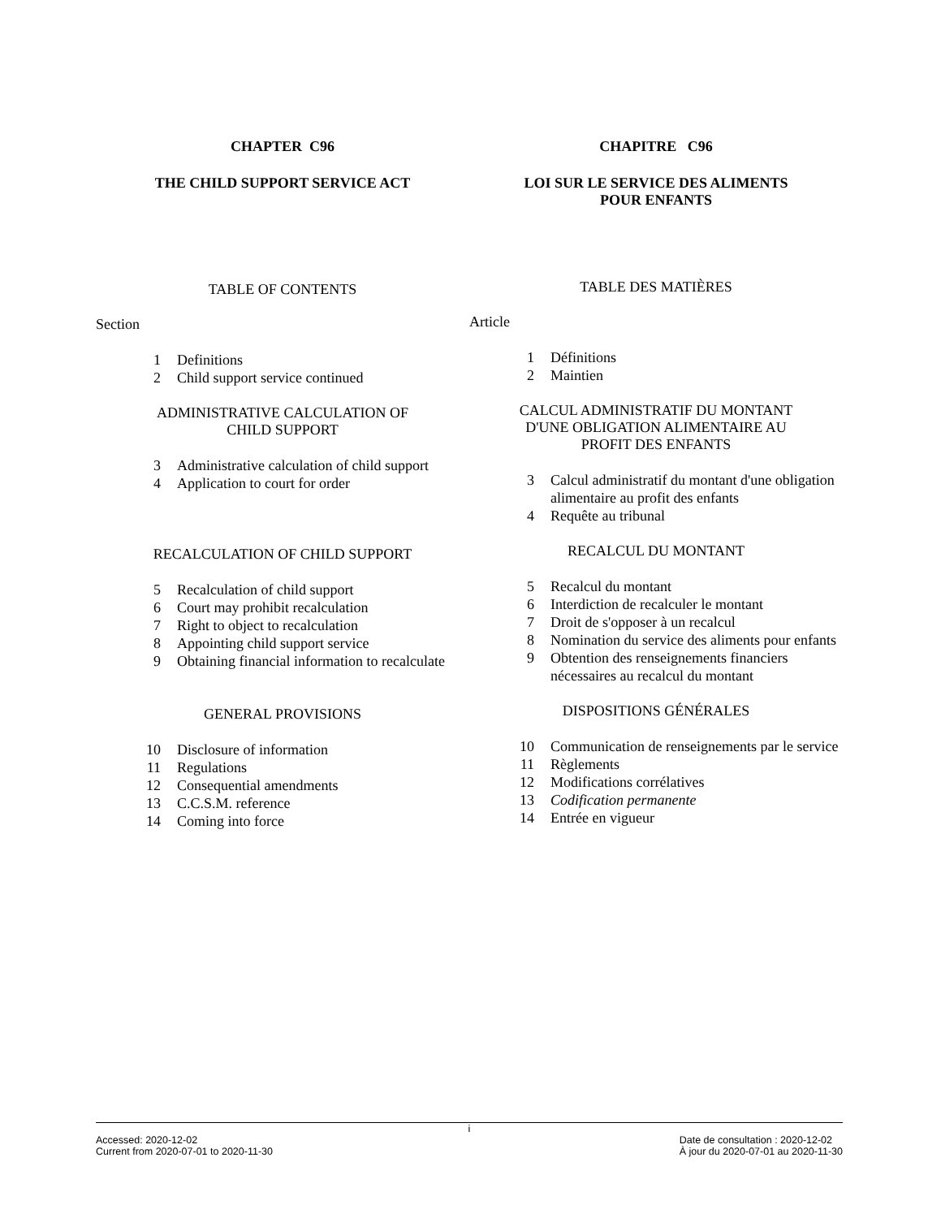CHAPTER C96
THE CHILD SUPPORT SERVICE ACT
TABLE OF CONTENTS
Section
1 Definitions
2 Child support service continued
ADMINISTRATIVE CALCULATION OF
CHILD SUPPORT
3 Administrative calculation of child support
4 Application to court for order
RECALCULATION OF CHILD SUPPORT
5 Recalculation of child support
6 Court may prohibit recalculation
7 Right to object to recalculation
8 Appointing child support service
9 Obtaining financial information to recalculate
GENERAL PROVISIONS
10 Disclosure of information
11 Regulations
12 Consequential amendments
13 C.C.S.M. reference
14 Coming into force
CHAPITRE C96
LOI SUR LE SERVICE DES ALIMENTS
POUR ENFANTS
TABLE DES MATIÈRES
Article
1 Définitions
2 Maintien
CALCUL ADMINISTRATIF DU MONTANT
D'UNE OBLIGATION ALIMENTAIRE AU
PROFIT DES ENFANTS
3 Calcul administratif du montant d'une obligation alimentaire au profit des enfants
4 Requête au tribunal
RECALCUL DU MONTANT
5 Recalcul du montant
6 Interdiction de recalculer le montant
7 Droit de s'opposer à un recalcul
8 Nomination du service des aliments pour enfants
9 Obtention des renseignements financiers nécessaires au recalcul du montant
DISPOSITIONS GÉNÉRALES
10 Communication de renseignements par le service
11 Règlements
12 Modifications corrélatives
13 Codification permanente
14 Entrée en vigueur
i
Accessed: 2020-12-02
Current from 2020-07-01 to 2020-11-30 Date de consultation : 2020-12-02
À jour du 2020-07-01 au 2020-11-30